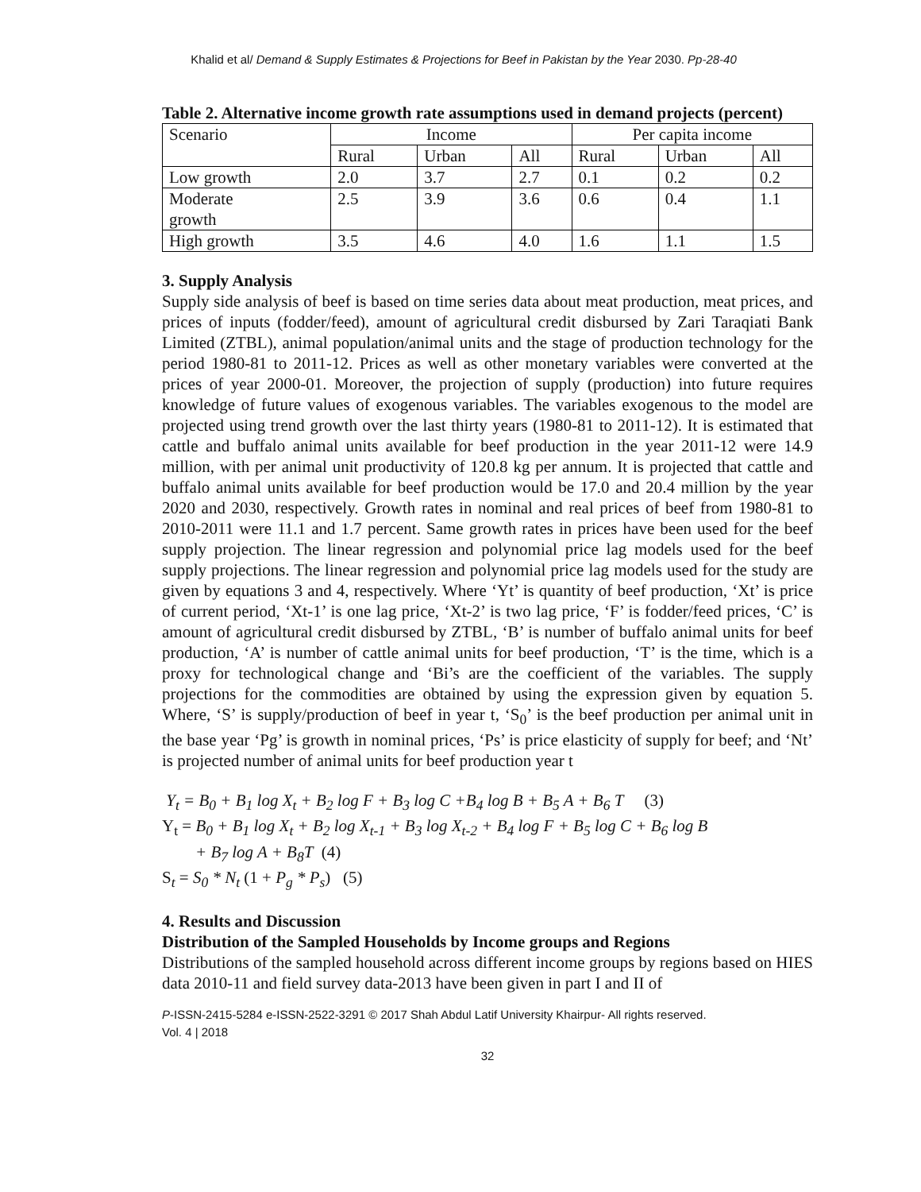Khalid et al/ Demand & Supply Estimates & Projections for Beef in Pakistan by the Year 2030. Pp-28-40
Table 2. Alternative income growth rate assumptions used in demand projects (percent)
| Scenario | Income | | | Per capita income | | |
| | Rural | Urban | All | Rural | Urban | All |
| Low growth | 2.0 | 3.7 | 2.7 | 0.1 | 0.2 | 0.2 |
| Moderate growth | 2.5 | 3.9 | 3.6 | 0.6 | 0.4 | 1.1 |
| High growth | 3.5 | 4.6 | 4.0 | 1.6 | 1.1 | 1.5 |
3. Supply Analysis
Supply side analysis of beef is based on time series data about meat production, meat prices, and prices of inputs (fodder/feed), amount of agricultural credit disbursed by Zari Taraqiati Bank Limited (ZTBL), animal population/animal units and the stage of production technology for the period 1980-81 to 2011-12. Prices as well as other monetary variables were converted at the prices of year 2000-01. Moreover, the projection of supply (production) into future requires knowledge of future values of exogenous variables. The variables exogenous to the model are projected using trend growth over the last thirty years (1980-81 to 2011-12). It is estimated that cattle and buffalo animal units available for beef production in the year 2011-12 were 14.9 million, with per animal unit productivity of 120.8 kg per annum. It is projected that cattle and buffalo animal units available for beef production would be 17.0 and 20.4 million by the year 2020 and 2030, respectively. Growth rates in nominal and real prices of beef from 1980-81 to 2010-2011 were 11.1 and 1.7 percent. Same growth rates in prices have been used for the beef supply projection. The linear regression and polynomial price lag models used for the beef supply projections. The linear regression and polynomial price lag models used for the study are given by equations 3 and 4, respectively. Where ‘Yt’ is quantity of beef production, ‘Xt’ is price of current period, ‘Xt-1’ is one lag price, ‘Xt-2’ is two lag price, ‘F’ is fodder/feed prices, ‘C’ is amount of agricultural credit disbursed by ZTBL, ‘B’ is number of buffalo animal units for beef production, ‘A’ is number of cattle animal units for beef production, ‘T’ is the time, which is a proxy for technological change and ‘Bi’s are the coefficient of the variables. The supply projections for the commodities are obtained by using the expression given by equation 5. Where, ‘S’ is supply/production of beef in year t, ‘S<sub>0</sub>’ is the beef production per animal unit in the base year ‘Pg’ is growth in nominal prices, ‘Ps’ is price elasticity of supply for beef; and ‘Nt’ is projected number of animal units for beef production year t
Y<sub>t</sub> = B<sub>0</sub> + B<sub>1</sub> log X<sub>t</sub> + B<sub>2</sub> log F + B<sub>3</sub> log C +B<sub>4</sub> log B + B<sub>5</sub> A + B<sub>6</sub> T (3)
Y<sub>t</sub> = B<sub>0</sub> + B<sub>1</sub> log X<sub>t</sub> + B<sub>2</sub> log X<sub>t-1</sub> + B<sub>3</sub> log X<sub>t-2</sub> + B<sub>4</sub> log F + B<sub>5</sub> log C + B<sub>6</sub> log B
+ B<sub>7</sub> log A + B<sub>8</sub>T (4)
S<sub>t</sub> = S<sub>0</sub> * N<sub>t</sub> (1 + P<sub>g</sub> * P<sub>s</sub>) (5)
4. Results and Discussion
Distribution of the Sampled Households by Income groups and Regions
Distributions of the sampled household across different income groups by regions based on HIES data 2010-11 and field survey data-2013 have been given in part I and II of
P-ISSN-2415-5284 e-ISSN-2522-3291 © 2017 Shah Abdul Latif University Khairpur- All rights reserved.
Vol. 4 | 2018
32